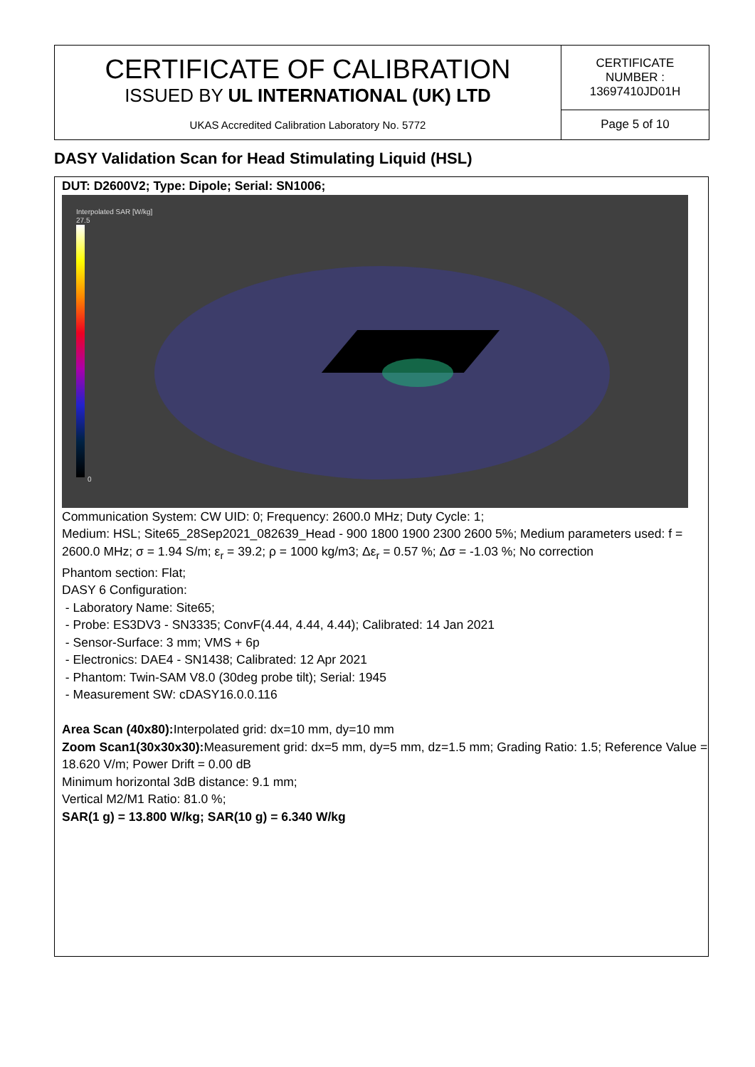| CERTIFICATE OF CALIBRATION ISSUED BY UL INTERNATIONAL (UK) LTD | CERTIFICATE NUMBER : 13697410JD01H |
| UKAS Accredited Calibration Laboratory No. 5772 | Page 5 of 10 |
DASY Validation Scan for Head Stimulating Liquid (HSL)
DUT: D2600V2; Type: Dipole; Serial: SN1006;
Interpolated SAR [W/kg]
27.5
0
Communication System: CW UID: 0; Frequency: 2600.0 MHz; Duty Cycle: 1;
Medium: HSL; Site65_28Sep2021_082639_Head - 900 1800 1900 2300 2600 5%; Medium parameters used: f = 2600.0 MHz; σ = 1.94 S/m; ε<sub>r</sub> = 39.2; ρ = 1000 kg/m3; Δε<sub>r</sub> = 0.57 %; Δσ = -1.03 %; No correction
Phantom section: Flat;
DASY 6 Configuration:
- Laboratory Name: Site65;
- Probe: ES3DV3 - SN3335; ConvF(4.44, 4.44, 4.44); Calibrated: 14 Jan 2021
- Sensor-Surface: 3 mm; VMS + 6p
- Electronics: DAE4 - SN1438; Calibrated: 12 Apr 2021
- Phantom: Twin-SAM V8.0 (30deg probe tilt); Serial: 1945
- Measurement SW: cDASY16.0.0.116
Area Scan (40x80): Interpolated grid: dx=10 mm, dy=10 mm
Zoom Scan1(30x30x30): Measurement grid: dx=5 mm, dy=5 mm, dz=1.5 mm; Grading Ratio: 1.5; Reference Value = 18.620 V/m; Power Drift = 0.00 dB
Minimum horizontal 3dB distance: 9.1 mm;
Vertical M2/M1 Ratio: 81.0 %;
SAR(1 g) = 13.800 W/kg; SAR(10 g) = 6.340 W/kg